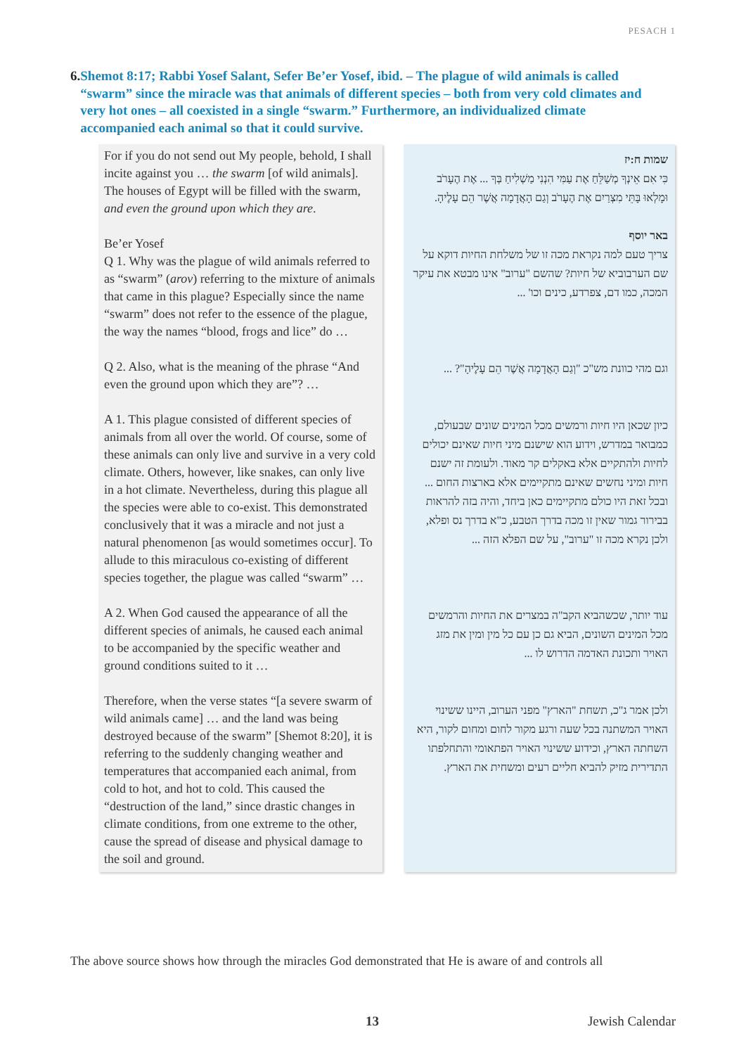PESACH 1
6. Shemot 8:17; Rabbi Yosef Salant, Sefer Be’er Yosef, ibid. – The plague of wild animals is called “swarm” since the miracle was that animals of different species – both from very cold climates and very hot ones – all coexisted in a single “swarm.” Furthermore, an individualized climate accompanied each animal so that it could survive.
For if you do not send out My people, behold, I shall incite against you … the swarm [of wild animals]. The houses of Egypt will be filled with the swarm, and even the ground upon which they are.
Be’er Yosef
Q 1. Why was the plague of wild animals referred to as “swarm” (arov) referring to the mixture of animals that came in this plague? Especially since the name “swarm” does not refer to the essence of the plague, the way the names “blood, frogs and lice” do …
Q 2. Also, what is the meaning of the phrase “And even the ground upon which they are”? …
A 1. This plague consisted of different species of animals from all over the world. Of course, some of these animals can only live and survive in a very cold climate. Others, however, like snakes, can only live in a hot climate. Nevertheless, during this plague all the species were able to co-exist. This demonstrated conclusively that it was a miracle and not just a natural phenomenon [as would sometimes occur]. To allude to this miraculous co-existing of different species together, the plague was called “swarm” …
A 2. When God caused the appearance of all the different species of animals, he caused each animal to be accompanied by the specific weather and ground conditions suited to it …
Therefore, when the verse states “[a severe swarm of wild animals came] … and the land was being destroyed because of the swarm” [Shemot 8:20], it is referring to the suddenly changing weather and temperatures that accompanied each animal, from cold to hot, and hot to cold. This caused the “destruction of the land,” since drastic changes in climate conditions, from one extreme to the other, cause the spread of disease and physical damage to the soil and ground.
שמות ח:יז
כִּי אִם אֵינְךָ מְשַׁלֵּחַ אֶת עַמִּי הִנְנִי מַשְׁלִיחַ בְּךָ ... אֶת הֶעָרֹב וּמָלְאוּ בָּתֵּי מִצְרַיִם אֶת הֶעָרֹב וְגַם הָאֲדָמָה אֲשֶׁר הֵם עָלֶיהָ.
באר יוסף
צריך טעם למה נקראת מכה זו של משלחת החיות דוקא על שם הערבוביא של חיות? שהשם "ערוב" אינו מבטא את עיקר המכה, כמו דם, צפרדע, כינים וכו' ...
וגם מהי כוונת מש"כ "וְגַם הָאֲדָמָה אֲשֶׁר הֵם עָלֶיהָ"? ...
כיון שכאן היו חיות ורמשים מכל המינים שונים שבעולם, כמבואר במדרש, וידוע הוא שישנם מיני חיות שאינם יכולים לחיות ולהתקיים אלא באקלים קר מאוד. ולעומת זה ישנם חיות ומיני נחשים שאינם מתקיימים אלא בארצות החום ... ובכל זאת היו כולם מתקיימים כאן ביחד, והיה בזה להראות בבירור גמור שאין זו מכה בדרך הטבע, כ"א בדרך נס ופלא, ולכן נקרא מכה זו "ערוב", על שם הפלא הזה ...
עוד יותר, שכשהביא הקב"ה במצרים את החיות והרמשים מכל המינים השונים, הביא גם כן עם כל מין ומין את מזג האויר ותכונת האדמה הדרוש לו ...
ולכן אמר ג"כ, תשחת "הארץ" מפני הערוב, היינו ששינוי האויר המשתנה בכל שעה ורגע מקור לחום ומחום לקור, היא השחתה הארץ, וכידוע ששינוי האויר הפתאומי והתחלפתו התדירית מזיק להביא חליים רעים ומשחית את הארץ.
The above source shows how through the miracles God demonstrated that He is aware of and controls all
13 Jewish Calendar